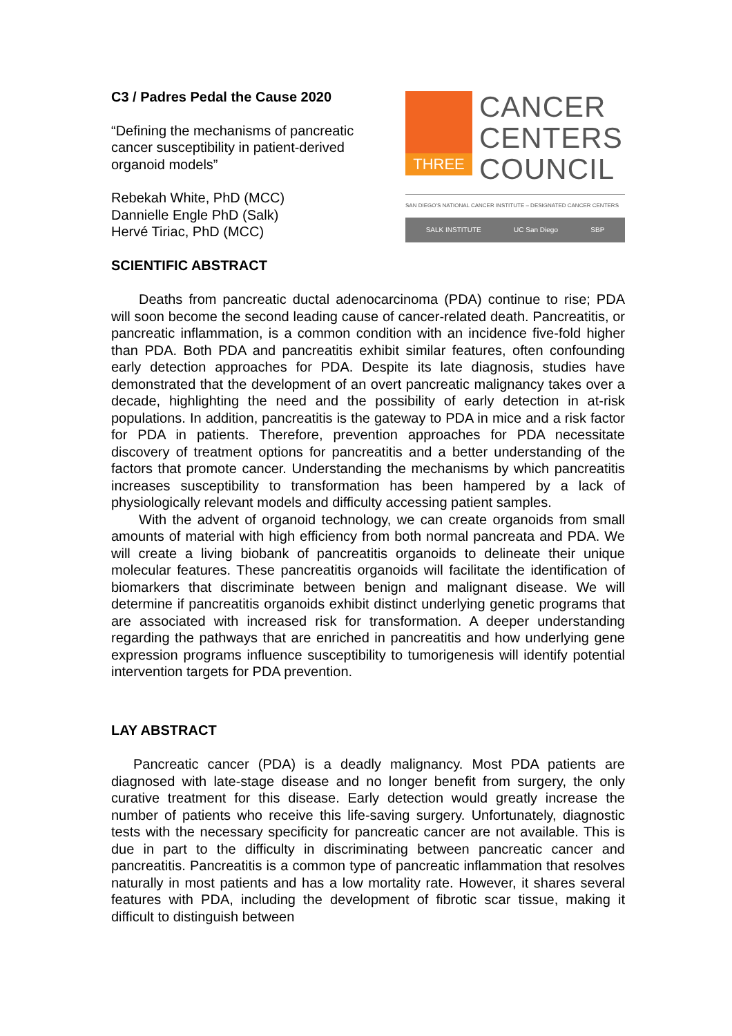C3 / Padres Pedal the Cause 2020
“Defining the mechanisms of pancreatic
cancer susceptibility in patient-derived
organoid models”
Rebekah White, PhD (MCC)
Dannielle Engle PhD (Salk)
Hervé Tiriac, PhD (MCC)
THREE
CANCER
CENTERS
COUNCIL
SAN DIEGO'S NATIONAL CANCER INSTITUTE – DESIGNATED CANCER CENTERS
SALK INSTITUTE UC San Diego SBP
SCIENTIFIC ABSTRACT
Deaths from pancreatic ductal adenocarcinoma (PDA) continue to rise; PDA will soon become the second leading cause of cancer-related death. Pancreatitis, or pancreatic inflammation, is a common condition with an incidence five-fold higher than PDA. Both PDA and pancreatitis exhibit similar features, often confounding early detection approaches for PDA. Despite its late diagnosis, studies have demonstrated that the development of an overt pancreatic malignancy takes over a decade, highlighting the need and the possibility of early detection in at-risk populations. In addition, pancreatitis is the gateway to PDA in mice and a risk factor for PDA in patients. Therefore, prevention approaches for PDA necessitate discovery of treatment options for pancreatitis and a better understanding of the factors that promote cancer. Understanding the mechanisms by which pancreatitis increases susceptibility to transformation has been hampered by a lack of physiologically relevant models and difficulty accessing patient samples.
With the advent of organoid technology, we can create organoids from small amounts of material with high efficiency from both normal pancreata and PDA. We will create a living biobank of pancreatitis organoids to delineate their unique molecular features. These pancreatitis organoids will facilitate the identification of biomarkers that discriminate between benign and malignant disease. We will determine if pancreatitis organoids exhibit distinct underlying genetic programs that are associated with increased risk for transformation. A deeper understanding regarding the pathways that are enriched in pancreatitis and how underlying gene expression programs influence susceptibility to tumorigenesis will identify potential intervention targets for PDA prevention.
LAY ABSTRACT
Pancreatic cancer (PDA) is a deadly malignancy. Most PDA patients are diagnosed with late-stage disease and no longer benefit from surgery, the only curative treatment for this disease. Early detection would greatly increase the number of patients who receive this life-saving surgery. Unfortunately, diagnostic tests with the necessary specificity for pancreatic cancer are not available. This is due in part to the difficulty in discriminating between pancreatic cancer and pancreatitis. Pancreatitis is a common type of pancreatic inflammation that resolves naturally in most patients and has a low mortality rate. However, it shares several features with PDA, including the development of fibrotic scar tissue, making it difficult to distinguish between